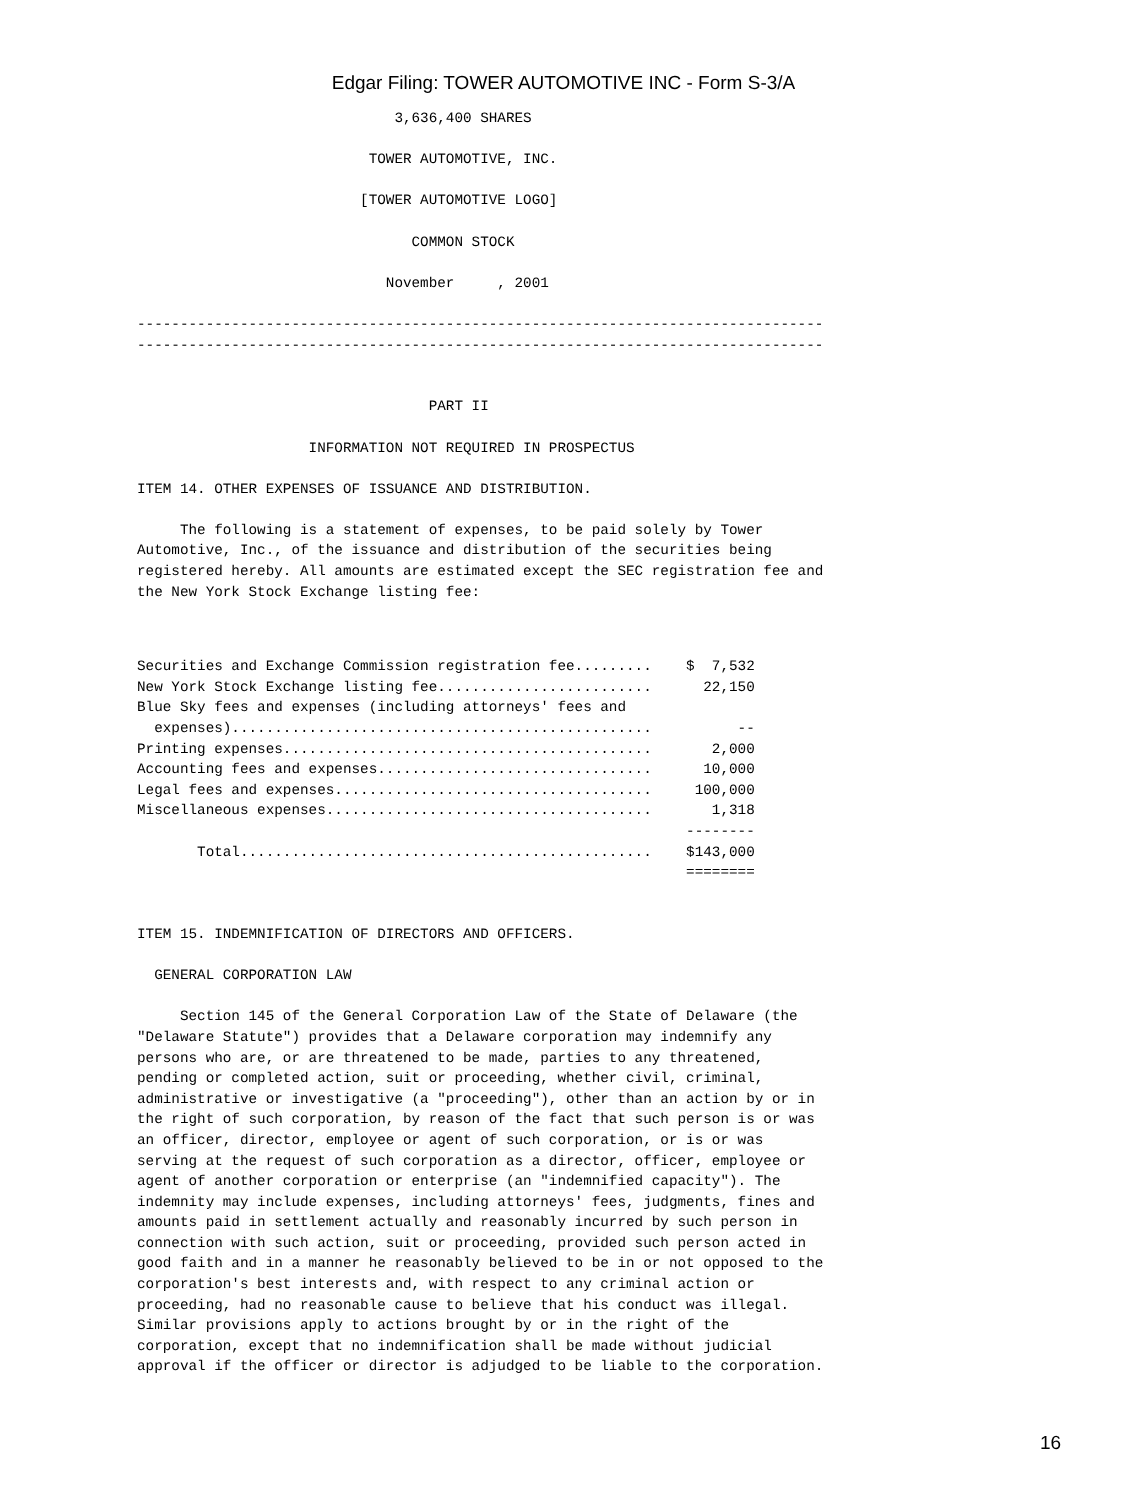Edgar Filing: TOWER AUTOMOTIVE INC - Form S-3/A
                              3,636,400 SHARES

                           TOWER AUTOMOTIVE, INC.

                          [TOWER AUTOMOTIVE LOGO]

                                COMMON STOCK

                             November     , 2001

--------------------------------------------------------------------------------
--------------------------------------------------------------------------------


                                  PART II

                    INFORMATION NOT REQUIRED IN PROSPECTUS

ITEM 14. OTHER EXPENSES OF ISSUANCE AND DISTRIBUTION.

     The following is a statement of expenses, to be paid solely by Tower
Automotive, Inc., of the issuance and distribution of the securities being
registered hereby. All amounts are estimated except the SEC registration fee and
the New York Stock Exchange listing fee:
Securities and Exchange Commission registration fee.........    $  7,532
New York Stock Exchange listing fee.........................      22,150
Blue Sky fees and expenses (including attorneys' fees and
  expenses).................................................          --
Printing expenses...........................................       2,000
Accounting fees and expenses................................      10,000
Legal fees and expenses.....................................     100,000
Miscellaneous expenses......................................       1,318
                                                                --------
       Total................................................    $143,000
                                                                ========


ITEM 15. INDEMNIFICATION OF DIRECTORS AND OFFICERS.

  GENERAL CORPORATION LAW

     Section 145 of the General Corporation Law of the State of Delaware (the
"Delaware Statute") provides that a Delaware corporation may indemnify any
persons who are, or are threatened to be made, parties to any threatened,
pending or completed action, suit or proceeding, whether civil, criminal,
administrative or investigative (a "proceeding"), other than an action by or in
the right of such corporation, by reason of the fact that such person is or was
an officer, director, employee or agent of such corporation, or is or was
serving at the request of such corporation as a director, officer, employee or
agent of another corporation or enterprise (an "indemnified capacity"). The
indemnity may include expenses, including attorneys' fees, judgments, fines and
amounts paid in settlement actually and reasonably incurred by such person in
connection with such action, suit or proceeding, provided such person acted in
good faith and in a manner he reasonably believed to be in or not opposed to the
corporation's best interests and, with respect to any criminal action or
proceeding, had no reasonable cause to believe that his conduct was illegal.
Similar provisions apply to actions brought by or in the right of the
corporation, except that no indemnification shall be made without judicial
approval if the officer or director is adjudged to be liable to the corporation.
16